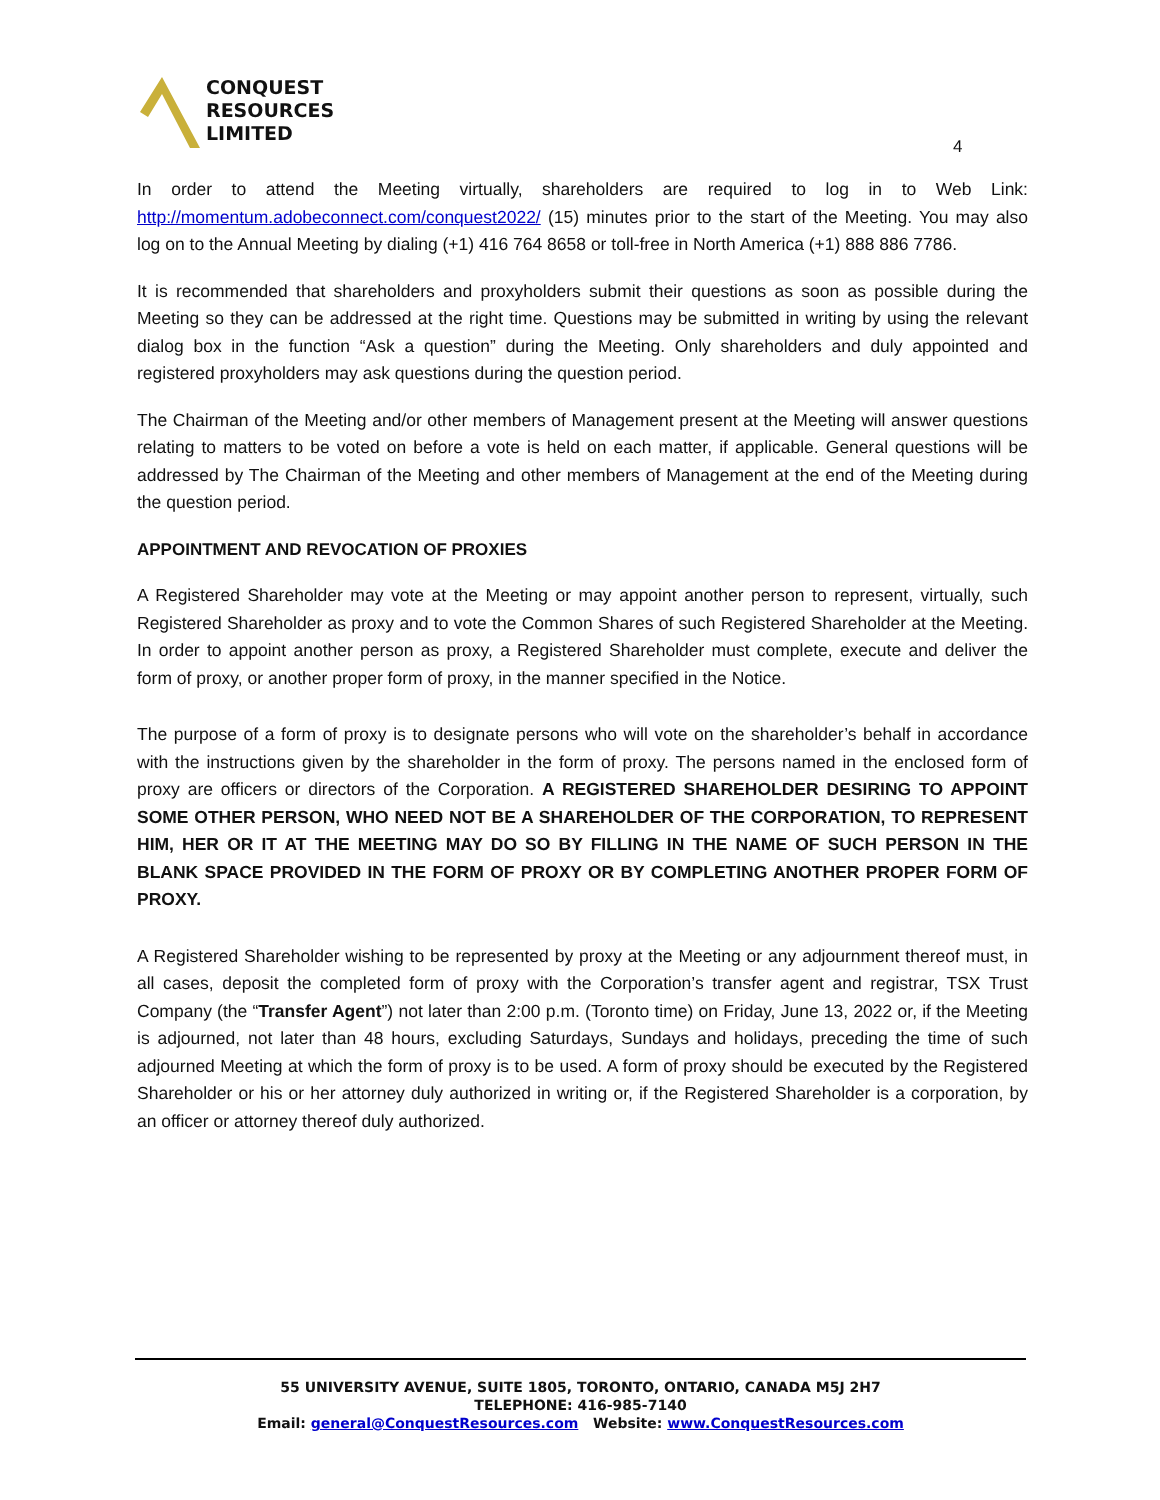CONQUEST
RESOURCES
LIMITED
4
In order to attend the Meeting virtually, shareholders are required to log in to Web Link: http://momentum.adobeconnect.com/conquest2022/ (15) minutes prior to the start of the Meeting. You may also log on to the Annual Meeting by dialing (+1) 416 764 8658 or toll-free in North America (+1) 888 886 7786.
It is recommended that shareholders and proxyholders submit their questions as soon as possible during the Meeting so they can be addressed at the right time. Questions may be submitted in writing by using the relevant dialog box in the function “Ask a question” during the Meeting. Only shareholders and duly appointed and registered proxyholders may ask questions during the question period.
The Chairman of the Meeting and/or other members of Management present at the Meeting will answer questions relating to matters to be voted on before a vote is held on each matter, if applicable. General questions will be addressed by The Chairman of the Meeting and other members of Management at the end of the Meeting during the question period.
APPOINTMENT AND REVOCATION OF PROXIES
A Registered Shareholder may vote at the Meeting or may appoint another person to represent, virtually, such Registered Shareholder as proxy and to vote the Common Shares of such Registered Shareholder at the Meeting. In order to appoint another person as proxy, a Registered Shareholder must complete, execute and deliver the form of proxy, or another proper form of proxy, in the manner specified in the Notice.
The purpose of a form of proxy is to designate persons who will vote on the shareholder’s behalf in accordance with the instructions given by the shareholder in the form of proxy. The persons named in the enclosed form of proxy are officers or directors of the Corporation. A REGISTERED SHAREHOLDER DESIRING TO APPOINT SOME OTHER PERSON, WHO NEED NOT BE A SHAREHOLDER OF THE CORPORATION, TO REPRESENT HIM, HER OR IT AT THE MEETING MAY DO SO BY FILLING IN THE NAME OF SUCH PERSON IN THE BLANK SPACE PROVIDED IN THE FORM OF PROXY OR BY COMPLETING ANOTHER PROPER FORM OF PROXY.
A Registered Shareholder wishing to be represented by proxy at the Meeting or any adjournment thereof must, in all cases, deposit the completed form of proxy with the Corporation’s transfer agent and registrar, TSX Trust Company (the “Transfer Agent”) not later than 2:00 p.m. (Toronto time) on Friday, June 13, 2022 or, if the Meeting is adjourned, not later than 48 hours, excluding Saturdays, Sundays and holidays, preceding the time of such adjourned Meeting at which the form of proxy is to be used. A form of proxy should be executed by the Registered Shareholder or his or her attorney duly authorized in writing or, if the Registered Shareholder is a corporation, by an officer or attorney thereof duly authorized.
55 UNIVERSITY AVENUE, SUITE 1805, TORONTO, ONTARIO, CANADA M5J 2H7
TELEPHONE: 416-985-7140
Email: general@ConquestResources.com Website: www.ConquestResources.com